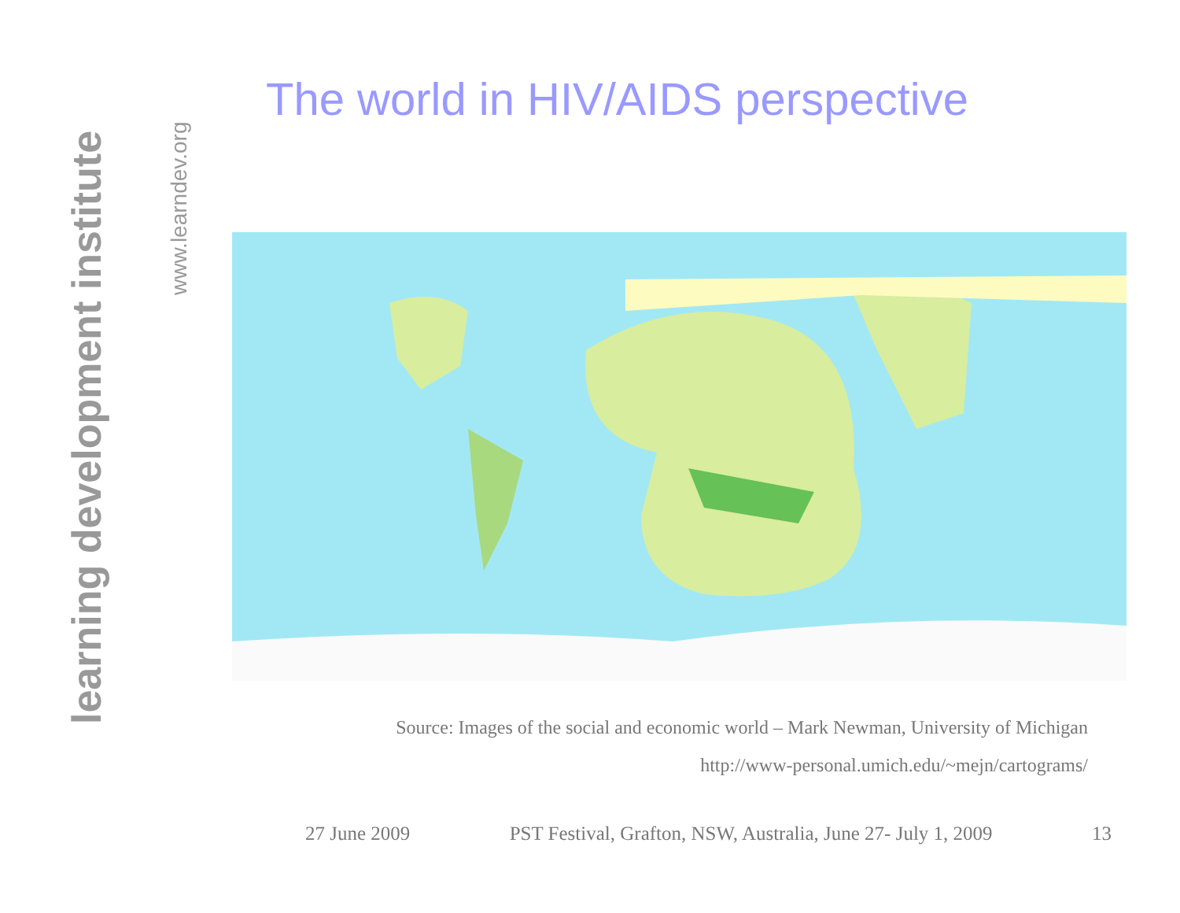learning development institute
www.learndev.org
The world in HIV/AIDS perspective
Source: Images of the social and economic world – Mark Newman, University of Michigan
http://www-personal.umich.edu/~mejn/cartograms/
27 June 2009 PST Festival, Grafton, NSW, Australia, June 27- July 1, 2009 13